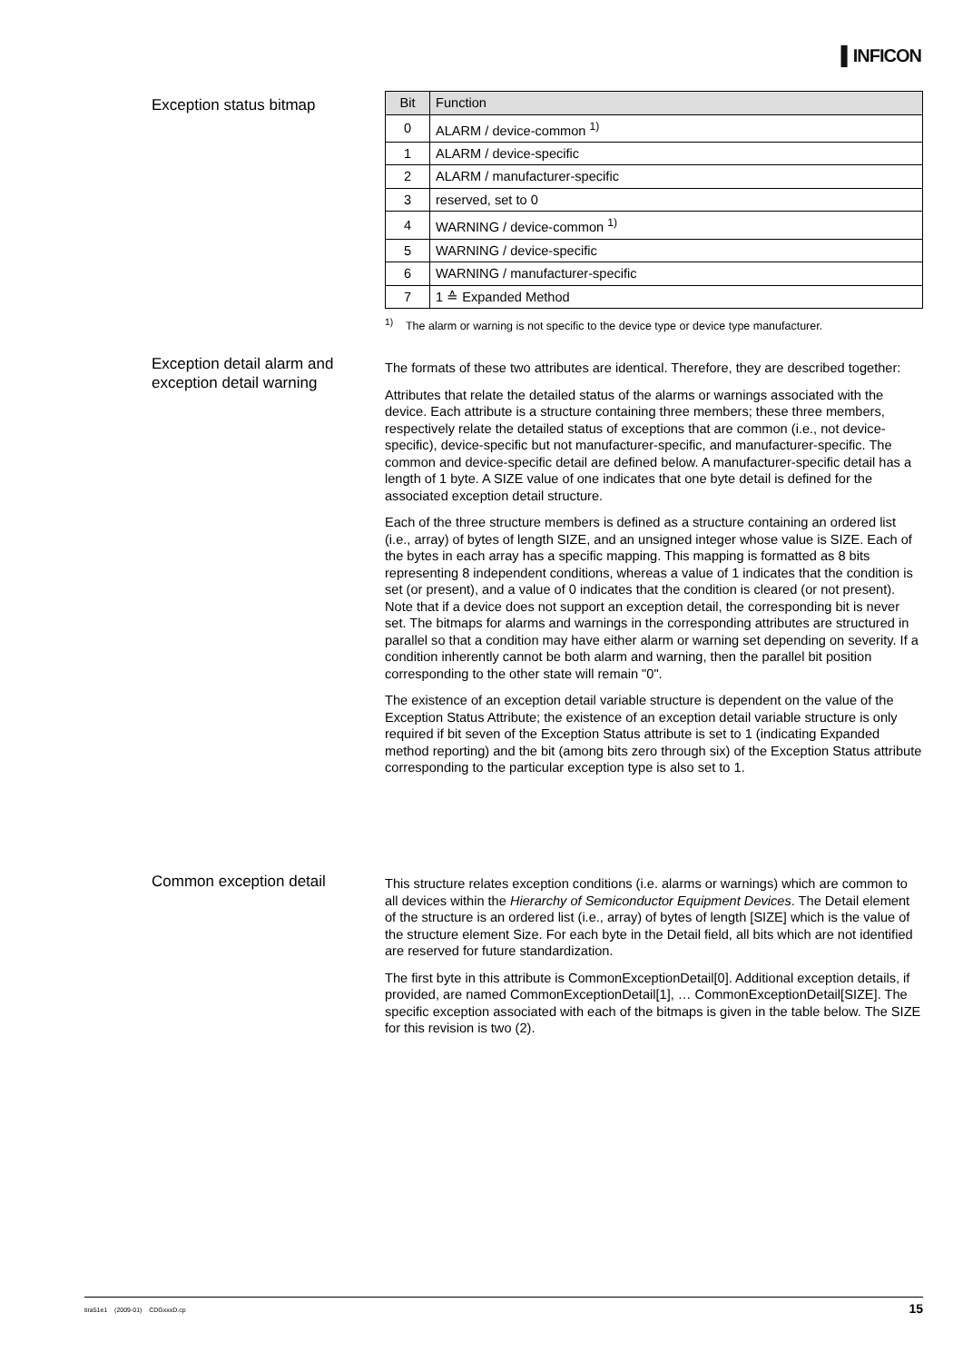▌INFICON
Exception status bitmap
| Bit | Function |
| --- | --- |
| 0 | ALARM / device-common <sup>1)</sup> |
| 1 | ALARM / device-specific |
| 2 | ALARM / manufacturer-specific |
| 3 | reserved, set to 0 |
| 4 | WARNING / device-common <sup>1)</sup> |
| 5 | WARNING / device-specific |
| 6 | WARNING / manufacturer-specific |
| 7 | 1 ≙ Expanded Method |
<sup>1)</sup> The alarm or warning is not specific to the device type or device type manufacturer.
Exception detail alarm and exception detail warning
The formats of these two attributes are identical. Therefore, they are described together:
Attributes that relate the detailed status of the alarms or warnings associated with the device. Each attribute is a structure containing three members; these three members, respectively relate the detailed status of exceptions that are common (i.e., not device-specific), device-specific but not manufacturer-specific, and manufacturer-specific. The common and device-specific detail are defined below. A manufacturer-specific detail has a length of 1 byte. A SIZE value of one indicates that one byte detail is defined for the associated exception detail structure.
Each of the three structure members is defined as a structure containing an ordered list (i.e., array) of bytes of length SIZE, and an unsigned integer whose value is SIZE. Each of the bytes in each array has a specific mapping. This mapping is formatted as 8 bits representing 8 independent conditions, whereas a value of 1 indicates that the condition is set (or present), and a value of 0 indicates that the condition is cleared (or not present). Note that if a device does not support an exception detail, the corresponding bit is never set. The bitmaps for alarms and warnings in the corresponding attributes are structured in parallel so that a condition may have either alarm or warning set depending on severity. If a condition inherently cannot be both alarm and warning, then the parallel bit position corresponding to the other state will remain "0".
The existence of an exception detail variable structure is dependent on the value of the Exception Status Attribute; the existence of an exception detail variable structure is only required if bit seven of the Exception Status attribute is set to 1 (indicating Expanded method reporting) and the bit (among bits zero through six) of the Exception Status attribute corresponding to the particular exception type is also set to 1.
Common exception detail
This structure relates exception conditions (i.e. alarms or warnings) which are common to all devices within the Hierarchy of Semiconductor Equipment Devices. The Detail element of the structure is an ordered list (i.e., array) of bytes of length [SIZE] which is the value of the structure element Size. For each byte in the Detail field, all bits which are not identified are reserved for future standardization.
The first byte in this attribute is CommonExceptionDetail[0]. Additional exception details, if provided, are named CommonExceptionDetail[1], … CommonExceptionDetail[SIZE]. The specific exception associated with each of the bitmaps is given in the table below. The SIZE for this revision is two (2).
tira51e1 (2009-01) CDGxxxD.cp 15